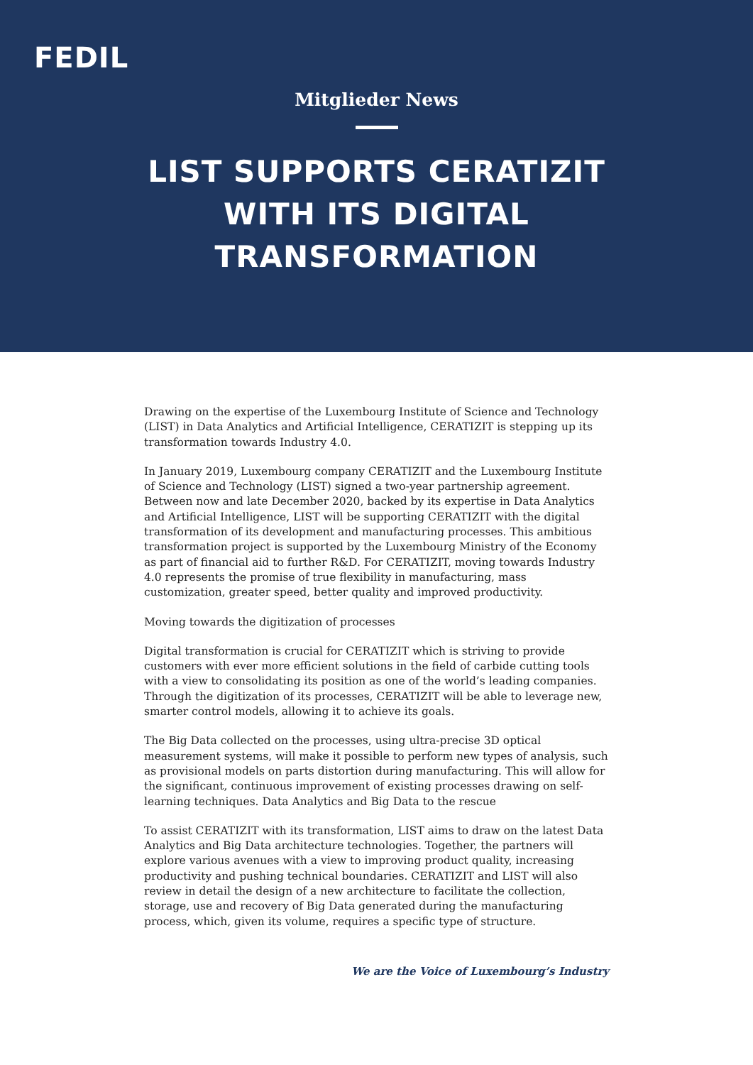FEDIL
Mitglieder News
LIST SUPPORTS CERATIZIT
WITH ITS DIGITAL
TRANSFORMATION
Drawing on the expertise of the Luxembourg Institute of Science and Technology (LIST) in Data Analytics and Artificial Intelligence, CERATIZIT is stepping up its transformation towards Industry 4.0.
In January 2019, Luxembourg company CERATIZIT and the Luxembourg Institute of Science and Technology (LIST) signed a two-year partnership agreement. Between now and late December 2020, backed by its expertise in Data Analytics and Artificial Intelligence, LIST will be supporting CERATIZIT with the digital transformation of its development and manufacturing processes. This ambitious transformation project is supported by the Luxembourg Ministry of the Economy as part of financial aid to further R&D. For CERATIZIT, moving towards Industry 4.0 represents the promise of true flexibility in manufacturing, mass customization, greater speed, better quality and improved productivity.
Moving towards the digitization of processes
Digital transformation is crucial for CERATIZIT which is striving to provide customers with ever more efficient solutions in the field of carbide cutting tools with a view to consolidating its position as one of the world’s leading companies. Through the digitization of its processes, CERATIZIT will be able to leverage new, smarter control models, allowing it to achieve its goals.
The Big Data collected on the processes, using ultra-precise 3D optical measurement systems, will make it possible to perform new types of analysis, such as provisional models on parts distortion during manufacturing. This will allow for the significant, continuous improvement of existing processes drawing on self-learning techniques. Data Analytics and Big Data to the rescue
To assist CERATIZIT with its transformation, LIST aims to draw on the latest Data Analytics and Big Data architecture technologies. Together, the partners will explore various avenues with a view to improving product quality, increasing productivity and pushing technical boundaries. CERATIZIT and LIST will also review in detail the design of a new architecture to facilitate the collection, storage, use and recovery of Big Data generated during the manufacturing process, which, given its volume, requires a specific type of structure.
We are the Voice of Luxembourg’s Industry